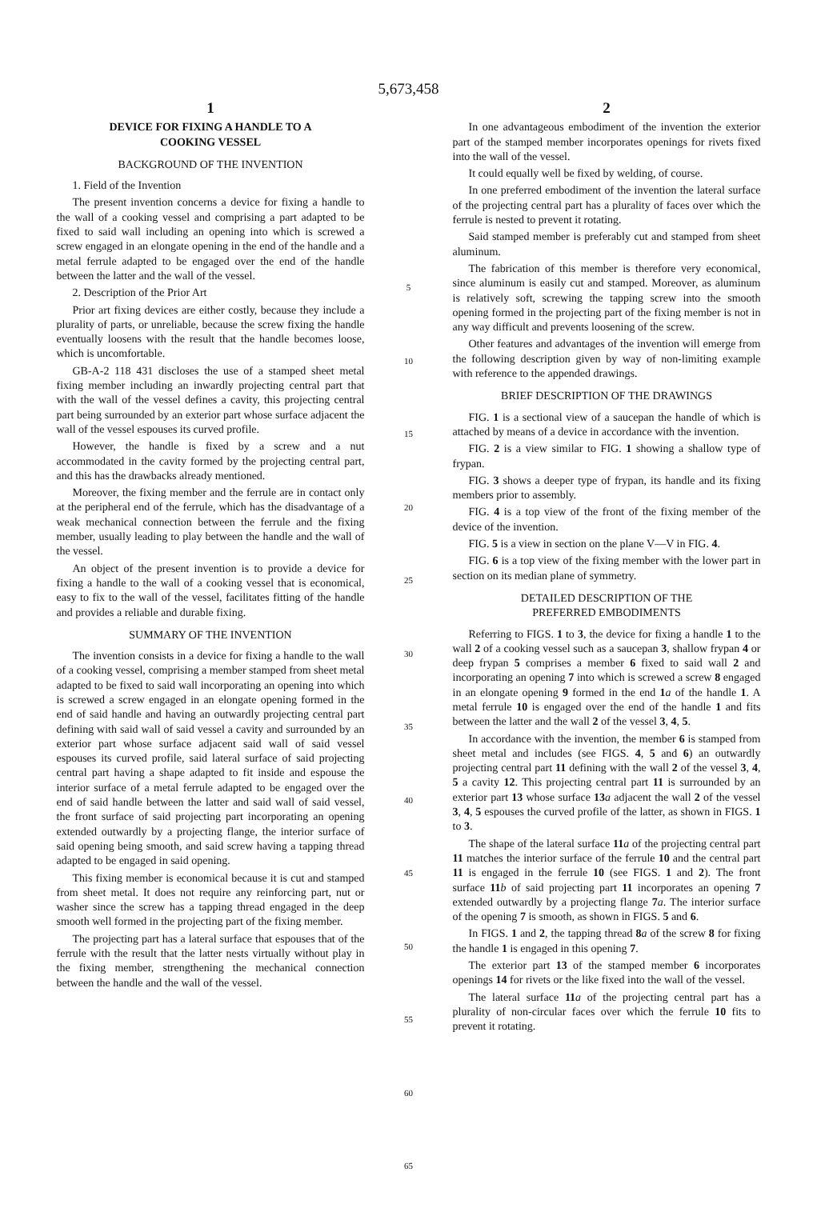5,673,458
1
DEVICE FOR FIXING A HANDLE TO A
COOKING VESSEL
BACKGROUND OF THE INVENTION
1. Field of the Invention
The present invention concerns a device for fixing a handle to the wall of a cooking vessel and comprising a part adapted to be fixed to said wall including an opening into which is screwed a screw engaged in an elongate opening in the end of the handle and a metal ferrule adapted to be engaged over the end of the handle between the latter and the wall of the vessel.
2. Description of the Prior Art
Prior art fixing devices are either costly, because they include a plurality of parts, or unreliable, because the screw fixing the handle eventually loosens with the result that the handle becomes loose, which is uncomfortable.
GB-A-2 118 431 discloses the use of a stamped sheet metal fixing member including an inwardly projecting central part that with the wall of the vessel defines a cavity, this projecting central part being surrounded by an exterior part whose surface adjacent the wall of the vessel espouses its curved profile.
However, the handle is fixed by a screw and a nut accommodated in the cavity formed by the projecting central part, and this has the drawbacks already mentioned.
Moreover, the fixing member and the ferrule are in contact only at the peripheral end of the ferrule, which has the disadvantage of a weak mechanical connection between the ferrule and the fixing member, usually leading to play between the handle and the wall of the vessel.
An object of the present invention is to provide a device for fixing a handle to the wall of a cooking vessel that is economical, easy to fix to the wall of the vessel, facilitates fitting of the handle and provides a reliable and durable fixing.
SUMMARY OF THE INVENTION
The invention consists in a device for fixing a handle to the wall of a cooking vessel, comprising a member stamped from sheet metal adapted to be fixed to said wall incorporating an opening into which is screwed a screw engaged in an elongate opening formed in the end of said handle and having an outwardly projecting central part defining with said wall of said vessel a cavity and surrounded by an exterior part whose surface adjacent said wall of said vessel espouses its curved profile, said lateral surface of said projecting central part having a shape adapted to fit inside and espouse the interior surface of a metal ferrule adapted to be engaged over the end of said handle between the latter and said wall of said vessel, the front surface of said projecting part incorporating an opening extended outwardly by a projecting flange, the interior surface of said opening being smooth, and said screw having a tapping thread adapted to be engaged in said opening.
This fixing member is economical because it is cut and stamped from sheet metal. It does not require any reinforcing part, nut or washer since the screw has a tapping thread engaged in the deep smooth well formed in the projecting part of the fixing member.
The projecting part has a lateral surface that espouses that of the ferrule with the result that the latter nests virtually without play in the fixing member, strengthening the mechanical connection between the handle and the wall of the vessel.
5
10
15
20
25
30
35
40
45
50
55
60
65
2
In one advantageous embodiment of the invention the exterior part of the stamped member incorporates openings for rivets fixed into the wall of the vessel.
It could equally well be fixed by welding, of course.
In one preferred embodiment of the invention the lateral surface of the projecting central part has a plurality of faces over which the ferrule is nested to prevent it rotating.
Said stamped member is preferably cut and stamped from sheet aluminum.
The fabrication of this member is therefore very economical, since aluminum is easily cut and stamped. Moreover, as aluminum is relatively soft, screwing the tapping screw into the smooth opening formed in the projecting part of the fixing member is not in any way difficult and prevents loosening of the screw.
Other features and advantages of the invention will emerge from the following description given by way of non-limiting example with reference to the appended drawings.
BRIEF DESCRIPTION OF THE DRAWINGS
FIG. 1 is a sectional view of a saucepan the handle of which is attached by means of a device in accordance with the invention.
FIG. 2 is a view similar to FIG. 1 showing a shallow type of frypan.
FIG. 3 shows a deeper type of frypan, its handle and its fixing members prior to assembly.
FIG. 4 is a top view of the front of the fixing member of the device of the invention.
FIG. 5 is a view in section on the plane V—V in FIG. 4.
FIG. 6 is a top view of the fixing member with the lower part in section on its median plane of symmetry.
DETAILED DESCRIPTION OF THE
PREFERRED EMBODIMENTS
Referring to FIGS. 1 to 3, the device for fixing a handle 1 to the wall 2 of a cooking vessel such as a saucepan 3, shallow frypan 4 or deep frypan 5 comprises a member 6 fixed to said wall 2 and incorporating an opening 7 into which is screwed a screw 8 engaged in an elongate opening 9 formed in the end 1 a of the handle 1. A metal ferrule 10 is engaged over the end of the handle 1 and fits between the latter and the wall 2 of the vessel 3, 4, 5.
In accordance with the invention, the member 6 is stamped from sheet metal and includes (see FIGS. 4, 5 and 6) an outwardly projecting central part 11 defining with the wall 2 of the vessel 3, 4, 5 a cavity 12. This projecting central part 11 is surrounded by an exterior part 13 whose surface 13 a adjacent the wall 2 of the vessel 3, 4, 5 espouses the curved profile of the latter, as shown in FIGS. 1 to 3.
The shape of the lateral surface 11 a of the projecting central part 11 matches the interior surface of the ferrule 10 and the central part 11 is engaged in the ferrule 10 (see FIGS. 1 and 2). The front surface 11 b of said projecting part 11 incorporates an opening 7 extended outwardly by a projecting flange 7 a. The interior surface of the opening 7 is smooth, as shown in FIGS. 5 and 6.
In FIGS. 1 and 2, the tapping thread 8 a of the screw 8 for fixing the handle 1 is engaged in this opening 7.
The exterior part 13 of the stamped member 6 incorporates openings 14 for rivets or the like fixed into the wall of the vessel.
The lateral surface 11 a of the projecting central part has a plurality of non-circular faces over which the ferrule 10 fits to prevent it rotating.